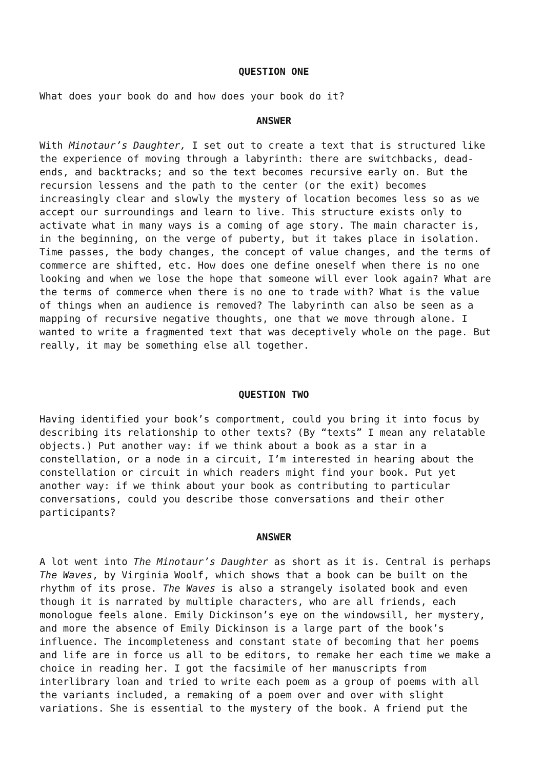QUESTION ONE
What does your book do and how does your book do it?
ANSWER
With Minotaur’s Daughter, I set out to create a text that is structured like the experience of moving through a labyrinth: there are switchbacks, dead- ends, and backtracks; and so the text becomes recursive early on. But the recursion lessens and the path to the center (or the exit) becomes increasingly clear and slowly the mystery of location becomes less so as we accept our surroundings and learn to live. This structure exists only to activate what in many ways is a coming of age story. The main character is, in the beginning, on the verge of puberty, but it takes place in isolation. Time passes, the body changes, the concept of value changes, and the terms of commerce are shifted, etc. How does one define oneself when there is no one looking and when we lose the hope that someone will ever look again? What are the terms of commerce when there is no one to trade with? What is the value of things when an audience is removed? The labyrinth can also be seen as a mapping of recursive negative thoughts, one that we move through alone. I wanted to write a fragmented text that was deceptively whole on the page. But really, it may be something else all together.
QUESTION TWO
Having identified your book’s comportment, could you bring it into focus by describing its relationship to other texts? (By “texts” I mean any relatable objects.) Put another way: if we think about a book as a star in a constellation, or a node in a circuit, I’m interested in hearing about the constellation or circuit in which readers might find your book. Put yet another way: if we think about your book as contributing to particular conversations, could you describe those conversations and their other participants?
ANSWER
A lot went into The Minotaur’s Daughter as short as it is. Central is perhaps The Waves, by Virginia Woolf, which shows that a book can be built on the rhythm of its prose. The Waves is also a strangely isolated book and even though it is narrated by multiple characters, who are all friends, each monologue feels alone. Emily Dickinson’s eye on the windowsill, her mystery, and more the absence of Emily Dickinson is a large part of the book’s influence. The incompleteness and constant state of becoming that her poems and life are in force us all to be editors, to remake her each time we make a choice in reading her. I got the facsimile of her manuscripts from interlibrary loan and tried to write each poem as a group of poems with all the variants included, a remaking of a poem over and over with slight variations. She is essential to the mystery of the book. A friend put the